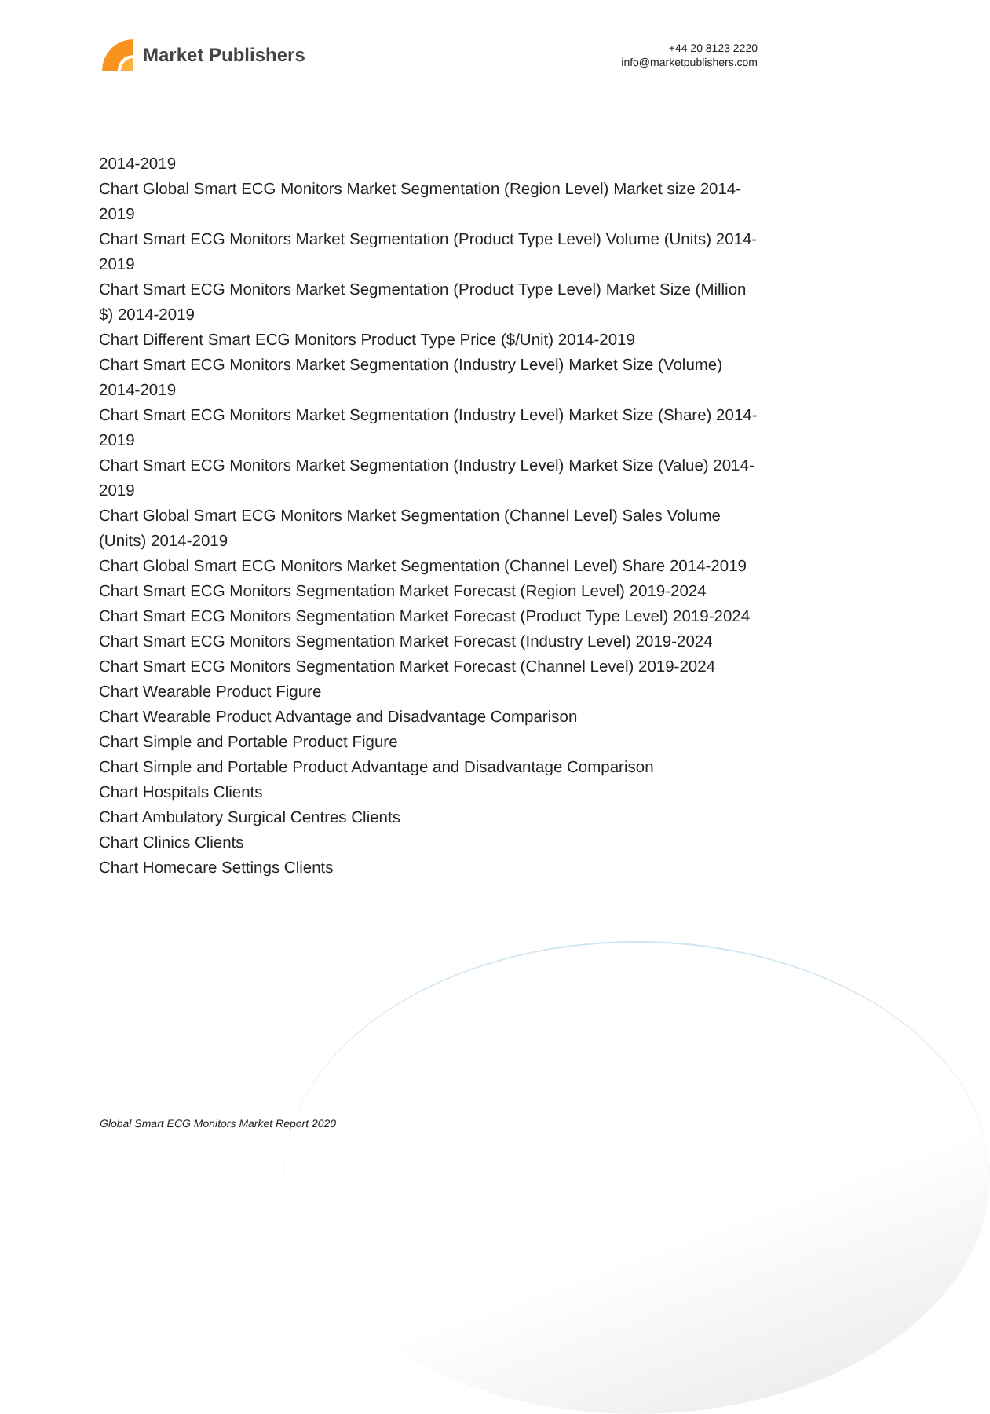Market Publishers
+44 20 8123 2220
info@marketpublishers.com
2014-2019
Chart Global Smart ECG Monitors Market Segmentation (Region Level) Market size 2014-2019
Chart Smart ECG Monitors Market Segmentation (Product Type Level) Volume (Units) 2014-2019
Chart Smart ECG Monitors Market Segmentation (Product Type Level) Market Size (Million $) 2014-2019
Chart Different Smart ECG Monitors Product Type Price ($/Unit) 2014-2019
Chart Smart ECG Monitors Market Segmentation (Industry Level) Market Size (Volume) 2014-2019
Chart Smart ECG Monitors Market Segmentation (Industry Level) Market Size (Share) 2014-2019
Chart Smart ECG Monitors Market Segmentation (Industry Level) Market Size (Value) 2014-2019
Chart Global Smart ECG Monitors Market Segmentation (Channel Level) Sales Volume (Units) 2014-2019
Chart Global Smart ECG Monitors Market Segmentation (Channel Level) Share 2014-2019
Chart Smart ECG Monitors Segmentation Market Forecast (Region Level) 2019-2024
Chart Smart ECG Monitors Segmentation Market Forecast (Product Type Level) 2019-2024
Chart Smart ECG Monitors Segmentation Market Forecast (Industry Level) 2019-2024
Chart Smart ECG Monitors Segmentation Market Forecast (Channel Level) 2019-2024
Chart Wearable Product Figure
Chart Wearable Product Advantage and Disadvantage Comparison
Chart Simple and Portable Product Figure
Chart Simple and Portable Product Advantage and Disadvantage Comparison
Chart Hospitals Clients
Chart Ambulatory Surgical Centres Clients
Chart Clinics Clients
Chart Homecare Settings Clients
Global Smart ECG Monitors Market Report 2020